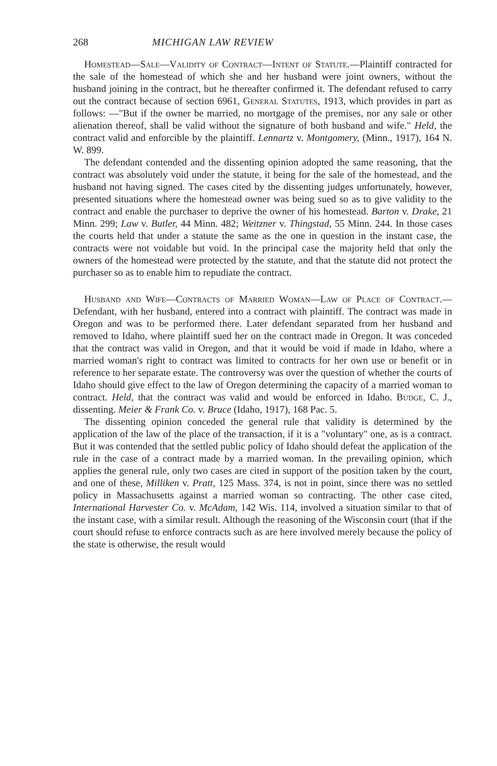268 MICHIGAN LAW REVIEW
Homestead—Sale—Validity of Contract—Intent of Statute.—Plaintiff contracted for the sale of the homestead of which she and her husband were joint owners, without the husband joining in the contract, but he thereafter confirmed it. The defendant refused to carry out the contract because of section 6961, General Statutes, 1913, which provides in part as follows: —"But if the owner be married, no mortgage of the premises, nor any sale or other alienation thereof, shall be valid without the signature of both husband and wife." Held, the contract valid and enforcible by the plaintiff. Lennartz v. Montgomery, (Minn., 1917), 164 N. W. 899.
The defendant contended and the dissenting opinion adopted the same reasoning, that the contract was absolutely void under the statute, it being for the sale of the homestead, and the husband not having signed. The cases cited by the dissenting judges unfortunately, however, presented situations where the homestead owner was being sued so as to give validity to the contract and enable the purchaser to deprive the owner of his homestead. Barton v. Drake, 21 Minn. 299; Law v. Butler, 44 Minn. 482; Weitzner v. Thingstad, 55 Minn. 244. In those cases the courts held that under a statute the same as the one in question in the instant case, the contracts were not voidable but void. In the principal case the majority held that only the owners of the homestead were protected by the statute, and that the statute did not protect the purchaser so as to enable him to repudiate the contract.
Husband and Wife—Contracts of Married Woman—Law of Place of Contract.—Defendant, with her husband, entered into a contract with plaintiff. The contract was made in Oregon and was to be performed there. Later defendant separated from her husband and removed to Idaho, where plaintiff sued her on the contract made in Oregon. It was conceded that the contract was valid in Oregon, and that it would be void if made in Idaho, where a married woman's right to contract was limited to contracts for her own use or benefit or in reference to her separate estate. The controversy was over the question of whether the courts of Idaho should give effect to the law of Oregon determining the capacity of a married woman to contract. Held, that the contract was valid and would be enforced in Idaho. Budge, C. J., dissenting. Meier & Frank Co. v. Bruce (Idaho, 1917), 168 Pac. 5.
The dissenting opinion conceded the general rule that validity is determined by the application of the law of the place of the transaction, if it is a "voluntary" one, as is a contract. But it was contended that the settled public policy of Idaho should defeat the application of the rule in the case of a contract made by a married woman. In the prevailing opinion, which applies the general rule, only two cases are cited in support of the position taken by the court, and one of these, Milliken v. Pratt, 125 Mass. 374, is not in point, since there was no settled policy in Massachusetts against a married woman so contracting. The other case cited, International Harvester Co. v. McAdam, 142 Wis. 114, involved a situation similar to that of the instant case, with a similar result. Although the reasoning of the Wisconsin court (that if the court should refuse to enforce contracts such as are here involved merely because the policy of the state is otherwise, the result would